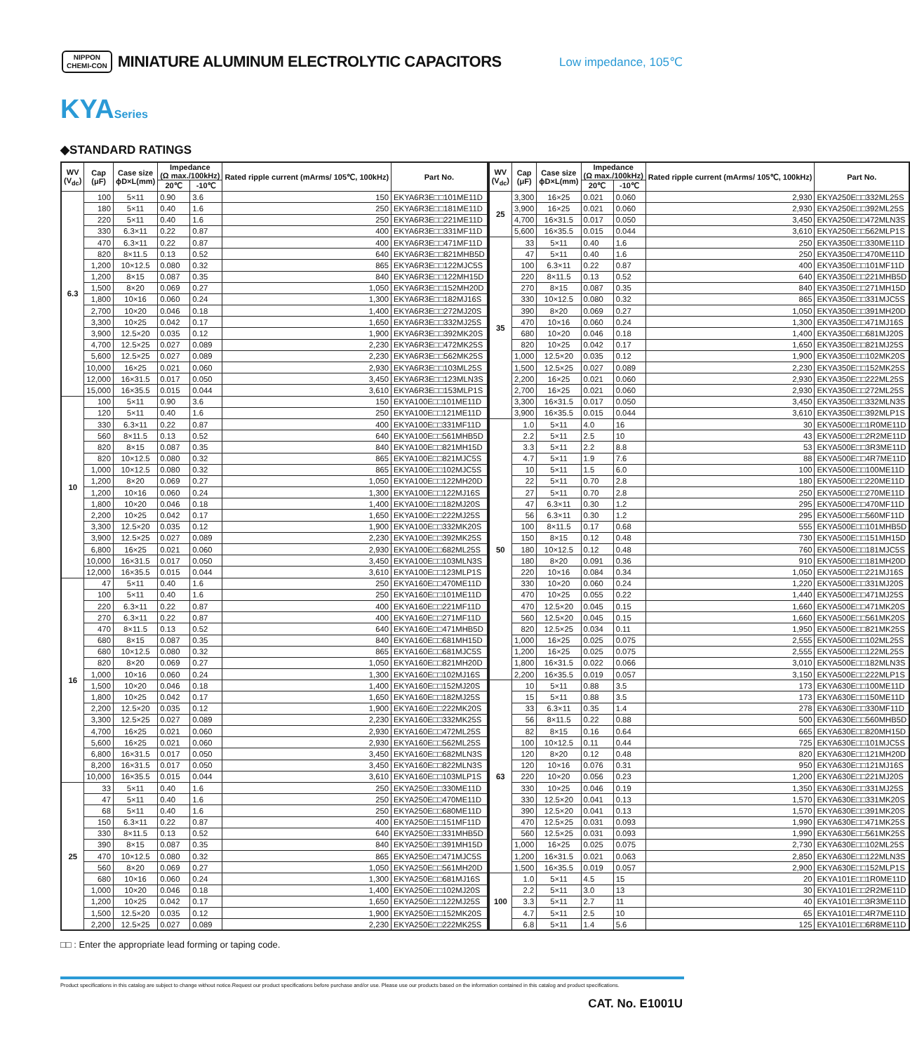NIPPON
CHEMI-CON
MINIATURE ALUMINUM ELECTROLYTIC CAPACITORS
Low impedance, 105℃
KYASeries
◆STANDARD RATINGS
| WV (V<sub>dc</sub>) | Cap (μF) | Case size ϕD×L(mm) | Impedance (Ω max./100kHz) | | Rated ripple current (mArms/ 105℃, 100kHz) | Part No. |
| --- | --- | --- | --- | --- | --- | --- |
| | | | 20℃ | -10℃ | | |
| 6.3 | 100 | 5×11 | 0.90 | 3.6 | 150 | EKYA6R3E□□101ME11D |
| | 180 | 5×11 | 0.40 | 1.6 | 250 | EKYA6R3E□□181ME11D |
| | 220 | 5×11 | 0.40 | 1.6 | 250 | EKYA6R3E□□221ME11D |
| | 330 | 6.3×11 | 0.22 | 0.87 | 400 | EKYA6R3E□□331MF11D |
| | 470 | 6.3×11 | 0.22 | 0.87 | 400 | EKYA6R3E□□471MF11D |
| | 820 | 8×11.5 | 0.13 | 0.52 | 640 | EKYA6R3E□□821MHB5D |
| | 1,200 | 10×12.5 | 0.080 | 0.32 | 865 | EKYA6R3E□□122MJC5S |
| | 1,200 | 8×15 | 0.087 | 0.35 | 840 | EKYA6R3E□□122MH15D |
| | 1,500 | 8×20 | 0.069 | 0.27 | 1,050 | EKYA6R3E□□152MH20D |
| | 1,800 | 10×16 | 0.060 | 0.24 | 1,300 | EKYA6R3E□□182MJ16S |
| | 2,700 | 10×20 | 0.046 | 0.18 | 1,400 | EKYA6R3E□□272MJ20S |
| | 3,300 | 10×25 | 0.042 | 0.17 | 1,650 | EKYA6R3E□□332MJ25S |
| | 3,900 | 12.5×20 | 0.035 | 0.12 | 1,900 | EKYA6R3E□□392MK20S |
| | 4,700 | 12.5×25 | 0.027 | 0.089 | 2,230 | EKYA6R3E□□472MK25S |
| | 5,600 | 12.5×25 | 0.027 | 0.089 | 2,230 | EKYA6R3E□□562MK25S |
| | 10,000 | 16×25 | 0.021 | 0.060 | 2,930 | EKYA6R3E□□103ML25S |
| | 12,000 | 16×31.5 | 0.017 | 0.050 | 3,450 | EKYA6R3E□□123MLN3S |
| | 15,000 | 16×35.5 | 0.015 | 0.044 | 3,610 | EKYA6R3E□□153MLP1S |
| 10 | 100 | 5×11 | 0.90 | 3.6 | 150 | EKYA100E□□101ME11D |
| | 120 | 5×11 | 0.40 | 1.6 | 250 | EKYA100E□□121ME11D |
| | 330 | 6.3×11 | 0.22 | 0.87 | 400 | EKYA100E□□331MF11D |
| | 560 | 8×11.5 | 0.13 | 0.52 | 640 | EKYA100E□□561MHB5D |
| | 820 | 8×15 | 0.087 | 0.35 | 840 | EKYA100E□□821MH15D |
| | 820 | 10×12.5 | 0.080 | 0.32 | 865 | EKYA100E□□821MJC5S |
| | 1,000 | 10×12.5 | 0.080 | 0.32 | 865 | EKYA100E□□102MJC5S |
| | 1,200 | 8×20 | 0.069 | 0.27 | 1,050 | EKYA100E□□122MH20D |
| | 1,200 | 10×16 | 0.060 | 0.24 | 1,300 | EKYA100E□□122MJ16S |
| | 1,800 | 10×20 | 0.046 | 0.18 | 1,400 | EKYA100E□□182MJ20S |
| | 2,200 | 10×25 | 0.042 | 0.17 | 1,650 | EKYA100E□□222MJ25S |
| | 3,300 | 12.5×20 | 0.035 | 0.12 | 1,900 | EKYA100E□□332MK20S |
| | 3,900 | 12.5×25 | 0.027 | 0.089 | 2,230 | EKYA100E□□392MK25S |
| | 6,800 | 16×25 | 0.021 | 0.060 | 2,930 | EKYA100E□□682ML25S |
| | 10,000 | 16×31.5 | 0.017 | 0.050 | 3,450 | EKYA100E□□103MLN3S |
| | 12,000 | 16×35.5 | 0.015 | 0.044 | 3,610 | EKYA100E□□123MLP1S |
| 16 | 47 | 5×11 | 0.40 | 1.6 | 250 | EKYA160E□□470ME11D |
| | 100 | 5×11 | 0.40 | 1.6 | 250 | EKYA160E□□101ME11D |
| | 220 | 6.3×11 | 0.22 | 0.87 | 400 | EKYA160E□□221MF11D |
| | 270 | 6.3×11 | 0.22 | 0.87 | 400 | EKYA160E□□271MF11D |
| | 470 | 8×11.5 | 0.13 | 0.52 | 640 | EKYA160E□□471MHB5D |
| | 680 | 8×15 | 0.087 | 0.35 | 840 | EKYA160E□□681MH15D |
| | 680 | 10×12.5 | 0.080 | 0.32 | 865 | EKYA160E□□681MJC5S |
| | 820 | 8×20 | 0.069 | 0.27 | 1,050 | EKYA160E□□821MH20D |
| | 1,000 | 10×16 | 0.060 | 0.24 | 1,300 | EKYA160E□□102MJ16S |
| | 1,500 | 10×20 | 0.046 | 0.18 | 1,400 | EKYA160E□□152MJ20S |
| | 1,800 | 10×25 | 0.042 | 0.17 | 1,650 | EKYA160E□□182MJ25S |
| | 2,200 | 12.5×20 | 0.035 | 0.12 | 1,900 | EKYA160E□□222MK20S |
| | 3,300 | 12.5×25 | 0.027 | 0.089 | 2,230 | EKYA160E□□332MK25S |
| | 4,700 | 16×25 | 0.021 | 0.060 | 2,930 | EKYA160E□□472ML25S |
| | 5,600 | 16×25 | 0.021 | 0.060 | 2,930 | EKYA160E□□562ML25S |
| | 6,800 | 16×31.5 | 0.017 | 0.050 | 3,450 | EKYA160E□□682MLN3S |
| | 8,200 | 16×31.5 | 0.017 | 0.050 | 3,450 | EKYA160E□□822MLN3S |
| | 10,000 | 16×35.5 | 0.015 | 0.044 | 3,610 | EKYA160E□□103MLP1S |
| 25 | 33 | 5×11 | 0.40 | 1.6 | 250 | EKYA250E□□330ME11D |
| | 47 | 5×11 | 0.40 | 1.6 | 250 | EKYA250E□□470ME11D |
| | 68 | 5×11 | 0.40 | 1.6 | 250 | EKYA250E□□680ME11D |
| | 150 | 6.3×11 | 0.22 | 0.87 | 400 | EKYA250E□□151MF11D |
| | 330 | 8×11.5 | 0.13 | 0.52 | 640 | EKYA250E□□331MHB5D |
| | 390 | 8×15 | 0.087 | 0.35 | 840 | EKYA250E□□391MH15D |
| | 470 | 10×12.5 | 0.080 | 0.32 | 865 | EKYA250E□□471MJC5S |
| | 560 | 8×20 | 0.069 | 0.27 | 1,050 | EKYA250E□□561MH20D |
| | 680 | 10×16 | 0.060 | 0.24 | 1,300 | EKYA250E□□681MJ16S |
| | 1,000 | 10×20 | 0.046 | 0.18 | 1,400 | EKYA250E□□102MJ20S |
| | 1,200 | 10×25 | 0.042 | 0.17 | 1,650 | EKYA250E□□122MJ25S |
| | 1,500 | 12.5×20 | 0.035 | 0.12 | 1,900 | EKYA250E□□152MK20S |
| | 2,200 | 12.5×25 | 0.027 | 0.089 | 2,230 | EKYA250E□□222MK25S |
| WV (V<sub>dc</sub>) | Cap (μF) | Case size ϕD×L(mm) | Impedance (Ω max./100kHz) | | Rated ripple current (mArms/ 105℃, 100kHz) | Part No. |
| --- | --- | --- | --- | --- | --- | --- |
| | | | 20℃ | -10℃ | | |
| 25 | 3,300 | 16×25 | 0.021 | 0.060 | 2,930 | EKYA250E□□332ML25S |
| | 3,900 | 16×25 | 0.021 | 0.060 | 2,930 | EKYA250E□□392ML25S |
| | 4,700 | 16×31.5 | 0.017 | 0.050 | 3,450 | EKYA250E□□472MLN3S |
| | 5,600 | 16×35.5 | 0.015 | 0.044 | 3,610 | EKYA250E□□562MLP1S |
| 35 | 33 | 5×11 | 0.40 | 1.6 | 250 | EKYA350E□□330ME11D |
| | 47 | 5×11 | 0.40 | 1.6 | 250 | EKYA350E□□470ME11D |
| | 100 | 6.3×11 | 0.22 | 0.87 | 400 | EKYA350E□□101MF11D |
| | 220 | 8×11.5 | 0.13 | 0.52 | 640 | EKYA350E□□221MHB5D |
| | 270 | 8×15 | 0.087 | 0.35 | 840 | EKYA350E□□271MH15D |
| | 330 | 10×12.5 | 0.080 | 0.32 | 865 | EKYA350E□□331MJC5S |
| | 390 | 8×20 | 0.069 | 0.27 | 1,050 | EKYA350E□□391MH20D |
| | 470 | 10×16 | 0.060 | 0.24 | 1,300 | EKYA350E□□471MJ16S |
| | 680 | 10×20 | 0.046 | 0.18 | 1,400 | EKYA350E□□681MJ20S |
| | 820 | 10×25 | 0.042 | 0.17 | 1,650 | EKYA350E□□821MJ25S |
| | 1,000 | 12.5×20 | 0.035 | 0.12 | 1,900 | EKYA350E□□102MK20S |
| | 1,500 | 12.5×25 | 0.027 | 0.089 | 2,230 | EKYA350E□□152MK25S |
| | 2,200 | 16×25 | 0.021 | 0.060 | 2,930 | EKYA350E□□222ML25S |
| | 2,700 | 16×25 | 0.021 | 0.060 | 2,930 | EKYA350E□□272ML25S |
| | 3,300 | 16×31.5 | 0.017 | 0.050 | 3,450 | EKYA350E□□332MLN3S |
| | 3,900 | 16×35.5 | 0.015 | 0.044 | 3,610 | EKYA350E□□392MLP1S |
| 50 | 1.0 | 5×11 | 4.0 | 16 | 30 | EKYA500E□□1R0ME11D |
| | 2.2 | 5×11 | 2.5 | 10 | 43 | EKYA500E□□2R2ME11D |
| | 3.3 | 5×11 | 2.2 | 8.8 | 53 | EKYA500E□□3R3ME11D |
| | 4.7 | 5×11 | 1.9 | 7.6 | 88 | EKYA500E□□4R7ME11D |
| | 10 | 5×11 | 1.5 | 6.0 | 100 | EKYA500E□□100ME11D |
| | 22 | 5×11 | 0.70 | 2.8 | 180 | EKYA500E□□220ME11D |
| | 27 | 5×11 | 0.70 | 2.8 | 250 | EKYA500E□□270ME11D |
| | 47 | 6.3×11 | 0.30 | 1.2 | 295 | EKYA500E□□470MF11D |
| | 56 | 6.3×11 | 0.30 | 1.2 | 295 | EKYA500E□□560MF11D |
| | 100 | 8×11.5 | 0.17 | 0.68 | 555 | EKYA500E□□101MHB5D |
| | 150 | 8×15 | 0.12 | 0.48 | 730 | EKYA500E□□151MH15D |
| | 180 | 10×12.5 | 0.12 | 0.48 | 760 | EKYA500E□□181MJC5S |
| | 180 | 8×20 | 0.091 | 0.36 | 910 | EKYA500E□□181MH20D |
| | 220 | 10×16 | 0.084 | 0.34 | 1,050 | EKYA500E□□221MJ16S |
| | 330 | 10×20 | 0.060 | 0.24 | 1,220 | EKYA500E□□331MJ20S |
| | 470 | 10×25 | 0.055 | 0.22 | 1,440 | EKYA500E□□471MJ25S |
| | 470 | 12.5×20 | 0.045 | 0.15 | 1,660 | EKYA500E□□471MK20S |
| | 560 | 12.5×20 | 0.045 | 0.15 | 1,660 | EKYA500E□□561MK20S |
| | 820 | 12.5×25 | 0.034 | 0.11 | 1,950 | EKYA500E□□821MK25S |
| | 1,000 | 16×25 | 0.025 | 0.075 | 2,555 | EKYA500E□□102ML25S |
| | 1,200 | 16×25 | 0.025 | 0.075 | 2,555 | EKYA500E□□122ML25S |
| | 1,800 | 16×31.5 | 0.022 | 0.066 | 3,010 | EKYA500E□□182MLN3S |
| | 2,200 | 16×35.5 | 0.019 | 0.057 | 3,150 | EKYA500E□□222MLP1S |
| 63 | 10 | 5×11 | 0.88 | 3.5 | 173 | EKYA630E□□100ME11D |
| | 15 | 5×11 | 0.88 | 3.5 | 173 | EKYA630E□□150ME11D |
| | 33 | 6.3×11 | 0.35 | 1.4 | 278 | EKYA630E□□330MF11D |
| | 56 | 8×11.5 | 0.22 | 0.88 | 500 | EKYA630E□□560MHB5D |
| | 82 | 8×15 | 0.16 | 0.64 | 665 | EKYA630E□□820MH15D |
| | 100 | 10×12.5 | 0.11 | 0.44 | 725 | EKYA630E□□101MJC5S |
| | 120 | 8×20 | 0.12 | 0.48 | 820 | EKYA630E□□121MH20D |
| | 120 | 10×16 | 0.076 | 0.31 | 950 | EKYA630E□□121MJ16S |
| | 220 | 10×20 | 0.056 | 0.23 | 1,200 | EKYA630E□□221MJ20S |
| | 330 | 10×25 | 0.046 | 0.19 | 1,350 | EKYA630E□□331MJ25S |
| | 330 | 12.5×20 | 0.041 | 0.13 | 1,570 | EKYA630E□□331MK20S |
| | 390 | 12.5×20 | 0.041 | 0.13 | 1,570 | EKYA630E□□391MK20S |
| | 470 | 12.5×25 | 0.031 | 0.093 | 1,990 | EKYA630E□□471MK25S |
| | 560 | 12.5×25 | 0.031 | 0.093 | 1,990 | EKYA630E□□561MK25S |
| | 1,000 | 16×25 | 0.025 | 0.075 | 2,730 | EKYA630E□□102ML25S |
| | 1,200 | 16×31.5 | 0.021 | 0.063 | 2,850 | EKYA630E□□122MLN3S |
| | 1,500 | 16×35.5 | 0.019 | 0.057 | 2,900 | EKYA630E□□152MLP1S |
| 100 | 1.0 | 5×11 | 4.5 | 15 | 20 | EKYA101E□□1R0ME11D |
| | 2.2 | 5×11 | 3.0 | 13 | 30 | EKYA101E□□2R2ME11D |
| | 3.3 | 5×11 | 2.7 | 11 | 40 | EKYA101E□□3R3ME11D |
| | 4.7 | 5×11 | 2.5 | 10 | 65 | EKYA101E□□4R7ME11D |
| | 6.8 | 5×11 | 1.4 | 5.6 | 125 | EKYA101E□□6R8ME11D |
□□ : Enter the appropriate lead forming or taping code.
Product specifications in this catalog are subject to change without notice.Request our product specifications before purchase and/or use. Please use our products based on the information contained in this catalog and product specifications.
CAT. No. E1001U